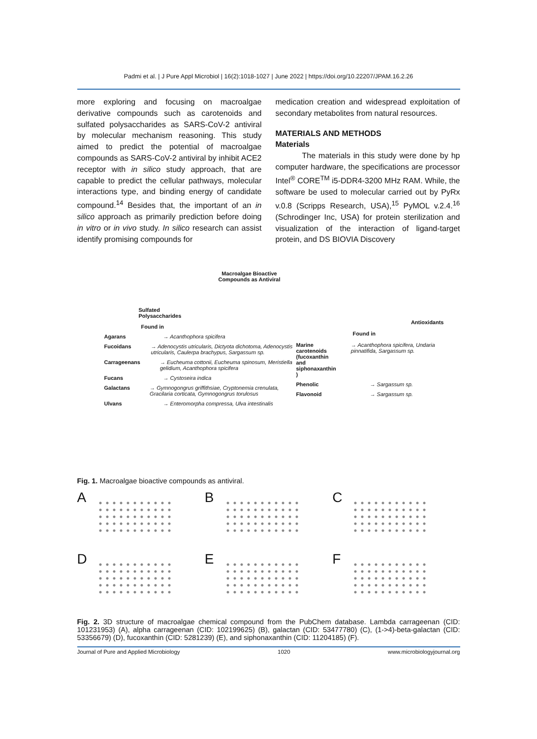Padmi et al. | J Pure Appl Microbiol | 16(2):1018-1027 | June 2022 | https://doi.org/10.22207/JPAM.16.2.26
more exploring and focusing on macroalgae derivative compounds such as carotenoids and sulfated polysaccharides as SARS-CoV-2 antiviral by molecular mechanism reasoning. This study aimed to predict the potential of macroalgae compounds as SARS-CoV-2 antiviral by inhibit ACE2 receptor with in silico study approach, that are capable to predict the cellular pathways, molecular interactions type, and binding energy of candidate compound.<sup>14</sup> Besides that, the important of an in silico approach as primarily prediction before doing in vitro or in vivo study. In silico research can assist identify promising compounds for
medication creation and widespread exploitation of secondary metabolites from natural resources.
MATERIALS AND METHODS
Materials
The materials in this study were done by hp computer hardware, the specifications are processor Intel<sup>®</sup> CORE<sup>TM</sup> i5-DDR4-3200 MHz RAM. While, the software be used to molecular carried out by PyRx v.0.8 (Scripps Research, USA),<sup>15</sup> PyMOL v.2.4.<sup>16</sup> (Schrodinger Inc, USA) for protein sterilization and visualization of the interaction of ligand-target protein, and DS BIOVIA Discovery
Macroalgae Bioactive
Compounds as Antiviral
Sulfated
Polysaccharides
Found in
Agarans → Acanthophora spicifera
Fucoidans → Adenocystis utricularis, Dictyota dichotoma, Adenocystis utricularis, Caulerpa brachypus, Sargassum sp.
Carrageenans → Eucheuma cottonii, Eucheuma spinosum, Meristiella gelidium, Acanthophora spicifera
Fucans → Cystoseira indica
Galactans → Gymnogongrus griffithsiae, Cryptonemia crenulata, Gracilaria corticata, Gymnogongrus torulosus
Ulvans → Enteromorpha compressa, Ulva intestinalis
Antioxidants
Found in
Marine carotenoids (fucoxanthin and siphonaxanthin ) → Acanthophora spicifera, Undaria pinnatifida, Sargassum sp.
Phenolic → Sargassum sp.
Flavonoid → Sargassum sp.
Fig. 1. Macroalgae bioactive compounds as antiviral.
A
B
C
D
E
F
Fig. 2. 3D structure of macroalgae chemical compound from the PubChem database. Lambda carrageenan (CID: 101231953) (A), alpha carrageenan (CID: 102199625) (B), galactan (CID: 53477780) (C), (1->4)-beta-galactan (CID: 53356679) (D), fucoxanthin (CID: 5281239) (E), and siphonaxanthin (CID: 11204185) (F).
Journal of Pure and Applied Microbiology 1020 www.microbiologyjournal.org